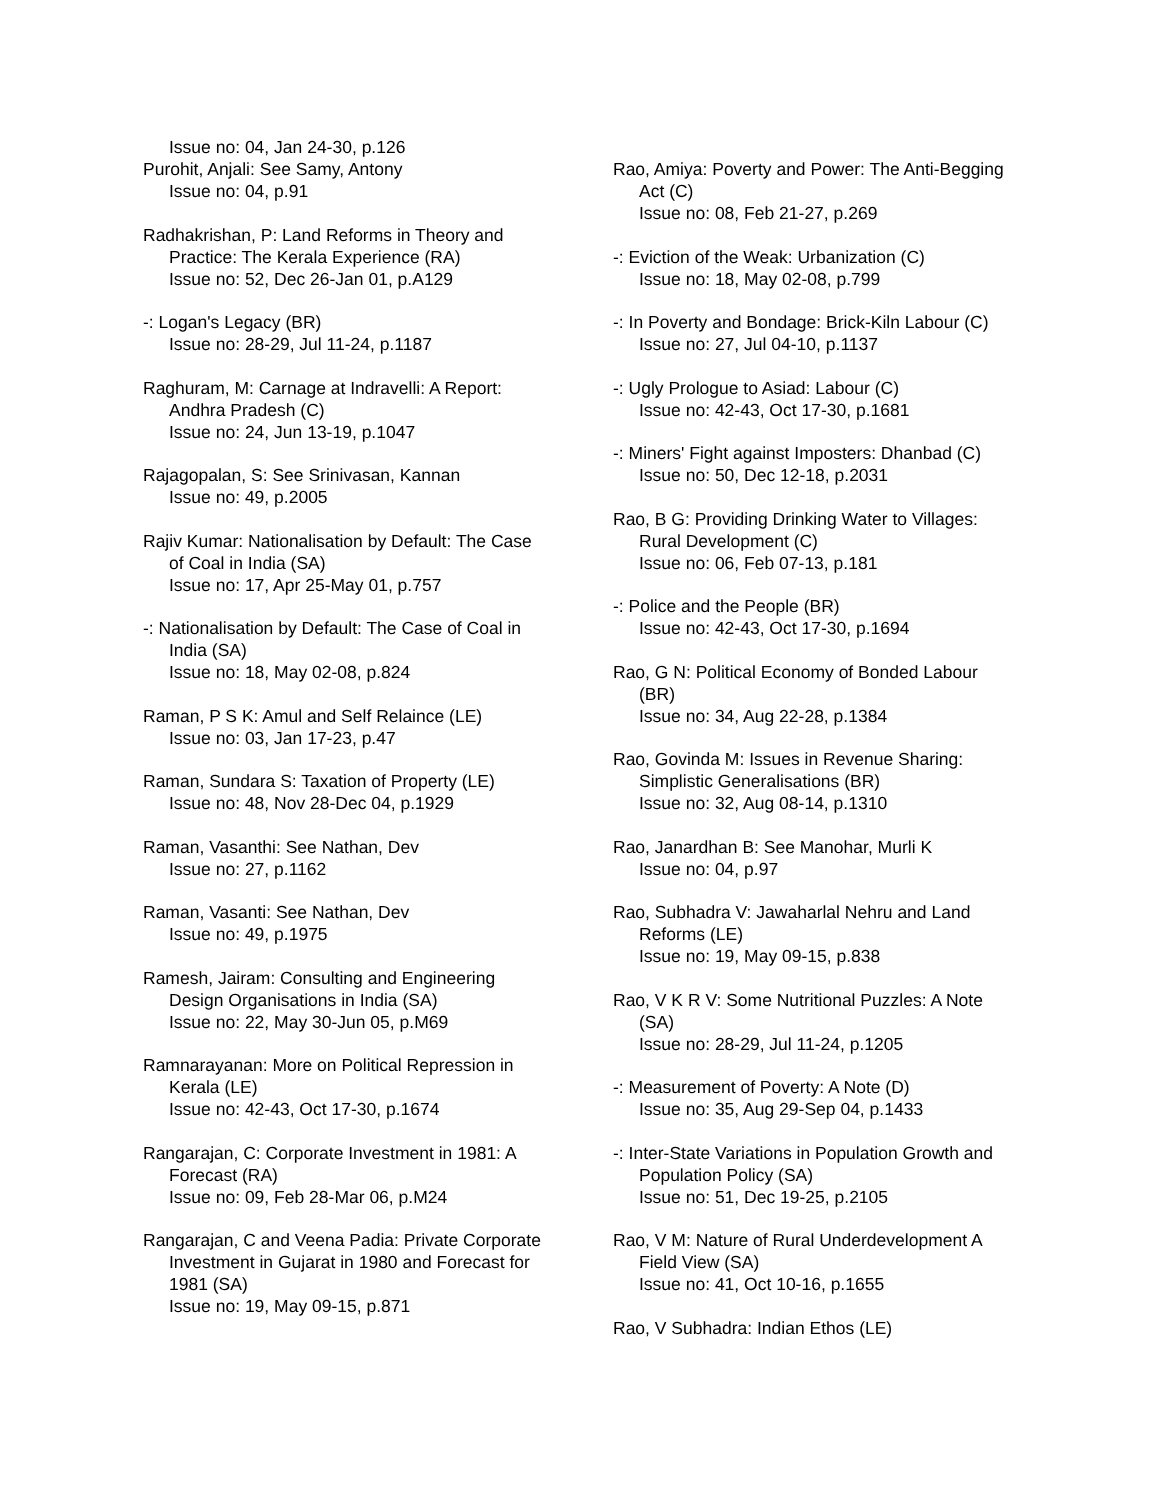Issue no: 04, Jan 24-30, p.126
Purohit, Anjali: See Samy, Antony
Issue no: 04, p.91
Radhakrishan, P: Land Reforms in Theory and Practice: The Kerala Experience (RA)
Issue no: 52, Dec 26-Jan 01, p.A129
-: Logan's Legacy (BR)
Issue no: 28-29, Jul 11-24, p.1187
Raghuram, M: Carnage at Indravelli: A Report: Andhra Pradesh (C)
Issue no: 24, Jun 13-19, p.1047
Rajagopalan, S: See Srinivasan, Kannan
Issue no: 49, p.2005
Rajiv Kumar: Nationalisation by Default: The Case of Coal in India (SA)
Issue no: 17, Apr 25-May 01, p.757
-: Nationalisation by Default: The Case of Coal in India (SA)
Issue no: 18, May 02-08, p.824
Raman, P S K: Amul and Self Relaince (LE)
Issue no: 03, Jan 17-23, p.47
Raman, Sundara S: Taxation of Property (LE)
Issue no: 48, Nov 28-Dec 04, p.1929
Raman, Vasanthi: See Nathan, Dev
Issue no: 27, p.1162
Raman, Vasanti: See Nathan, Dev
Issue no: 49, p.1975
Ramesh, Jairam: Consulting and Engineering Design Organisations in India (SA)
Issue no: 22, May 30-Jun 05, p.M69
Ramnarayanan: More on Political Repression in Kerala (LE)
Issue no: 42-43, Oct 17-30, p.1674
Rangarajan, C: Corporate Investment in 1981: A Forecast (RA)
Issue no: 09, Feb 28-Mar 06, p.M24
Rangarajan, C and Veena Padia: Private Corporate Investment in Gujarat in 1980 and Forecast for 1981 (SA)
Issue no: 19, May 09-15, p.871
Rao, Amiya: Poverty and Power: The Anti-Begging Act (C)
Issue no: 08, Feb 21-27, p.269
-: Eviction of the Weak: Urbanization (C)
Issue no: 18, May 02-08, p.799
-: In Poverty and Bondage: Brick-Kiln Labour (C)
Issue no: 27, Jul 04-10, p.1137
-: Ugly Prologue to Asiad: Labour (C)
Issue no: 42-43, Oct 17-30, p.1681
-: Miners' Fight against Imposters: Dhanbad (C)
Issue no: 50, Dec 12-18, p.2031
Rao, B G: Providing Drinking Water to Villages: Rural Development (C)
Issue no: 06, Feb 07-13, p.181
-: Police and the People (BR)
Issue no: 42-43, Oct 17-30, p.1694
Rao, G N: Political Economy of Bonded Labour (BR)
Issue no: 34, Aug 22-28, p.1384
Rao, Govinda M: Issues in Revenue Sharing: Simplistic Generalisations (BR)
Issue no: 32, Aug 08-14, p.1310
Rao, Janardhan B: See Manohar, Murli K
Issue no: 04, p.97
Rao, Subhadra V: Jawaharlal Nehru and Land Reforms (LE)
Issue no: 19, May 09-15, p.838
Rao, V K R V: Some Nutritional Puzzles: A Note (SA)
Issue no: 28-29, Jul 11-24, p.1205
-: Measurement of Poverty: A Note (D)
Issue no: 35, Aug 29-Sep 04, p.1433
-: Inter-State Variations in Population Growth and Population Policy (SA)
Issue no: 51, Dec 19-25, p.2105
Rao, V M: Nature of Rural Underdevelopment A Field View (SA)
Issue no: 41, Oct 10-16, p.1655
Rao, V Subhadra: Indian Ethos (LE)